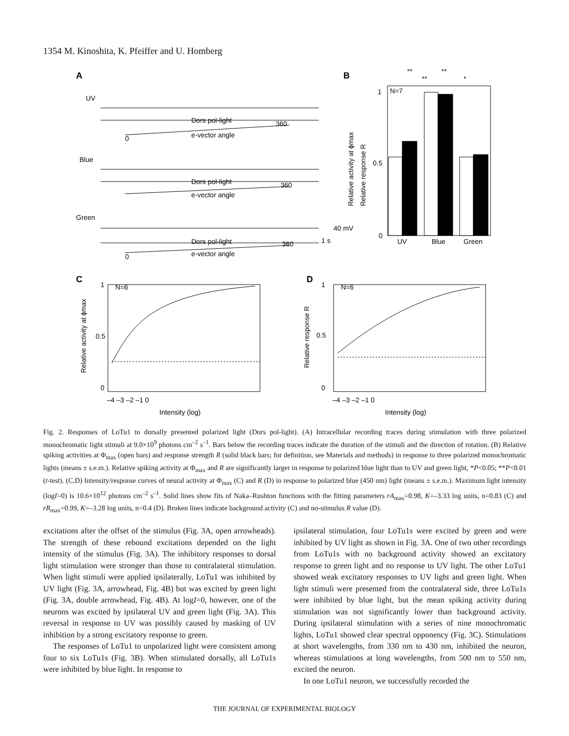1354 M. Kinoshita, K. Pfeiffer and U. Homberg
A
B
C
D
UV
Blue
Green
Dors pol-light
e-vector angle
Dors pol-light
e-vector angle
Dors pol-light
e-vector angle
360
360
360
0
0
40 mV
1 s
N=7
1
0.5
0
UV
Blue
Green
Relative activity at ϕmax
Relative response R
**
**
**
*
N=6
N=6
1
0.5
0
1
0.5
0
–4 –3 –2 –1 0
–4 –3 –2 –1 0
Intensity (log)
Intensity (log)
Relative activity at ϕmax
Relative response R
Fig. 2. Responses of LoTu1 to dorsally presented polarized light (Dors pol-light). (A) Intracellular recording traces during stimulation with three polarized monochromatic light stimuli at 9.0×10<sup>9</sup> photons cm<sup>–2</sup> s<sup>–1</sup>. Bars below the recording traces indicate the duration of the stimuli and the direction of rotation. (B) Relative spiking activities at Φ<sub>max</sub> (open bars) and response strength R (solid black bars; for definition, see Materials and methods) in response to three polarized monochromatic lights (means ± s.e.m.). Relative spiking activity at Φ<sub>max</sub> and R are significantly larger in response to polarized blue light than to UV and green light, *P<0.05; **P<0.01 (t-test). (C,D) Intensity/response curves of neural activity at Φ<sub>max</sub> (C) and R (D) in response to polarized blue (450 nm) light (means ± s.e.m.). Maximum light intensity (logI=0) is 10.6×10<sup>12</sup> photons cm<sup>–2</sup> s<sup>–1</sup>. Solid lines show fits of Naka–Rushton functions with the fitting parameters rA<sub>max</sub>=0.98, K=–3.33 log units, n=0.83 (C) and rR<sub>max</sub>=0.99, K=–3.28 log units, n=0.4 (D). Broken lines indicate background activity (C) and no-stimulus R value (D).
excitations after the offset of the stimulus (Fig. 3A, open arrowheads). The strength of these rebound excitations depended on the light intensity of the stimulus (Fig. 3A). The inhibitory responses to dorsal light stimulation were stronger than those to contralateral stimulation. When light stimuli were applied ipsilaterally, LoTu1 was inhibited by UV light (Fig. 3A, arrowhead, Fig. 4B) but was excited by green light (Fig. 3A, double arrowhead, Fig. 4B). At logI=0, however, one of the neurons was excited by ipsilateral UV and green light (Fig. 3A). This reversal in response to UV was possibly caused by masking of UV inhibition by a strong excitatory response to green.
The responses of LoTu1 to unpolarized light were consistent among four to six LoTu1s (Fig. 3B). When stimulated dorsally, all LoTu1s were inhibited by blue light. In response to
ipsilateral stimulation, four LoTu1s were excited by green and were inhibited by UV light as shown in Fig. 3A. One of two other recordings from LoTu1s with no background activity showed an excitatory response to green light and no response to UV light. The other LoTu1 showed weak excitatory responses to UV light and green light. When light stimuli were presented from the contralateral side, three LoTu1s were inhibited by blue light, but the mean spiking activity during stimulation was not significantly lower than background activity. During ipsilateral stimulation with a series of nine monochromatic lights, LoTu1 showed clear spectral opponency (Fig. 3C). Stimulations at short wavelengths, from 330 nm to 430 nm, inhibited the neuron, whereas stimulations at long wavelengths, from 500 nm to 550 nm, excited the neuron.
In one LoTu1 neuron, we successfully recorded the
THE JOURNAL OF EXPERIMENTAL BIOLOGY